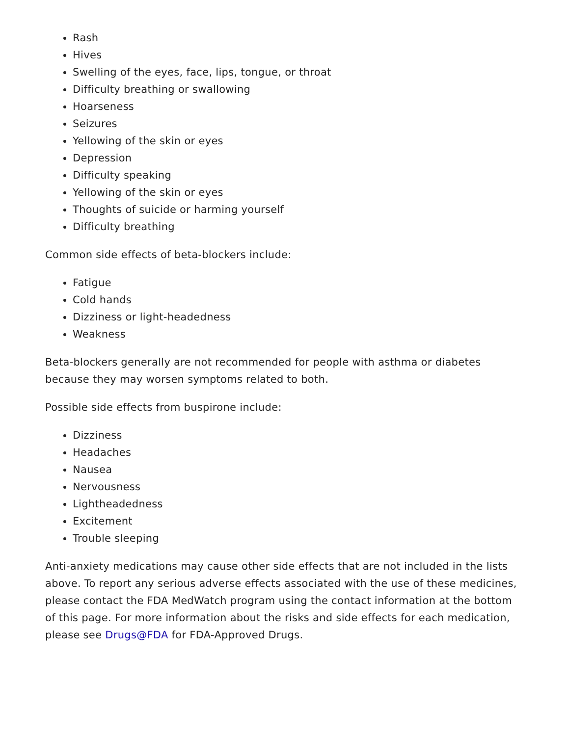Rash
Hives
Swelling of the eyes, face, lips, tongue, or throat
Difficulty breathing or swallowing
Hoarseness
Seizures
Yellowing of the skin or eyes
Depression
Difficulty speaking
Yellowing of the skin or eyes
Thoughts of suicide or harming yourself
Difficulty breathing
Common side effects of beta-blockers include:
Fatigue
Cold hands
Dizziness or light-headedness
Weakness
Beta-blockers generally are not recommended for people with asthma or diabetes because they may worsen symptoms related to both.
Possible side effects from buspirone include:
Dizziness
Headaches
Nausea
Nervousness
Lightheadedness
Excitement
Trouble sleeping
Anti-anxiety medications may cause other side effects that are not included in the lists above. To report any serious adverse effects associated with the use of these medicines, please contact the FDA MedWatch program using the contact information at the bottom of this page. For more information about the risks and side effects for each medication, please see Drugs@FDA for FDA-Approved Drugs.